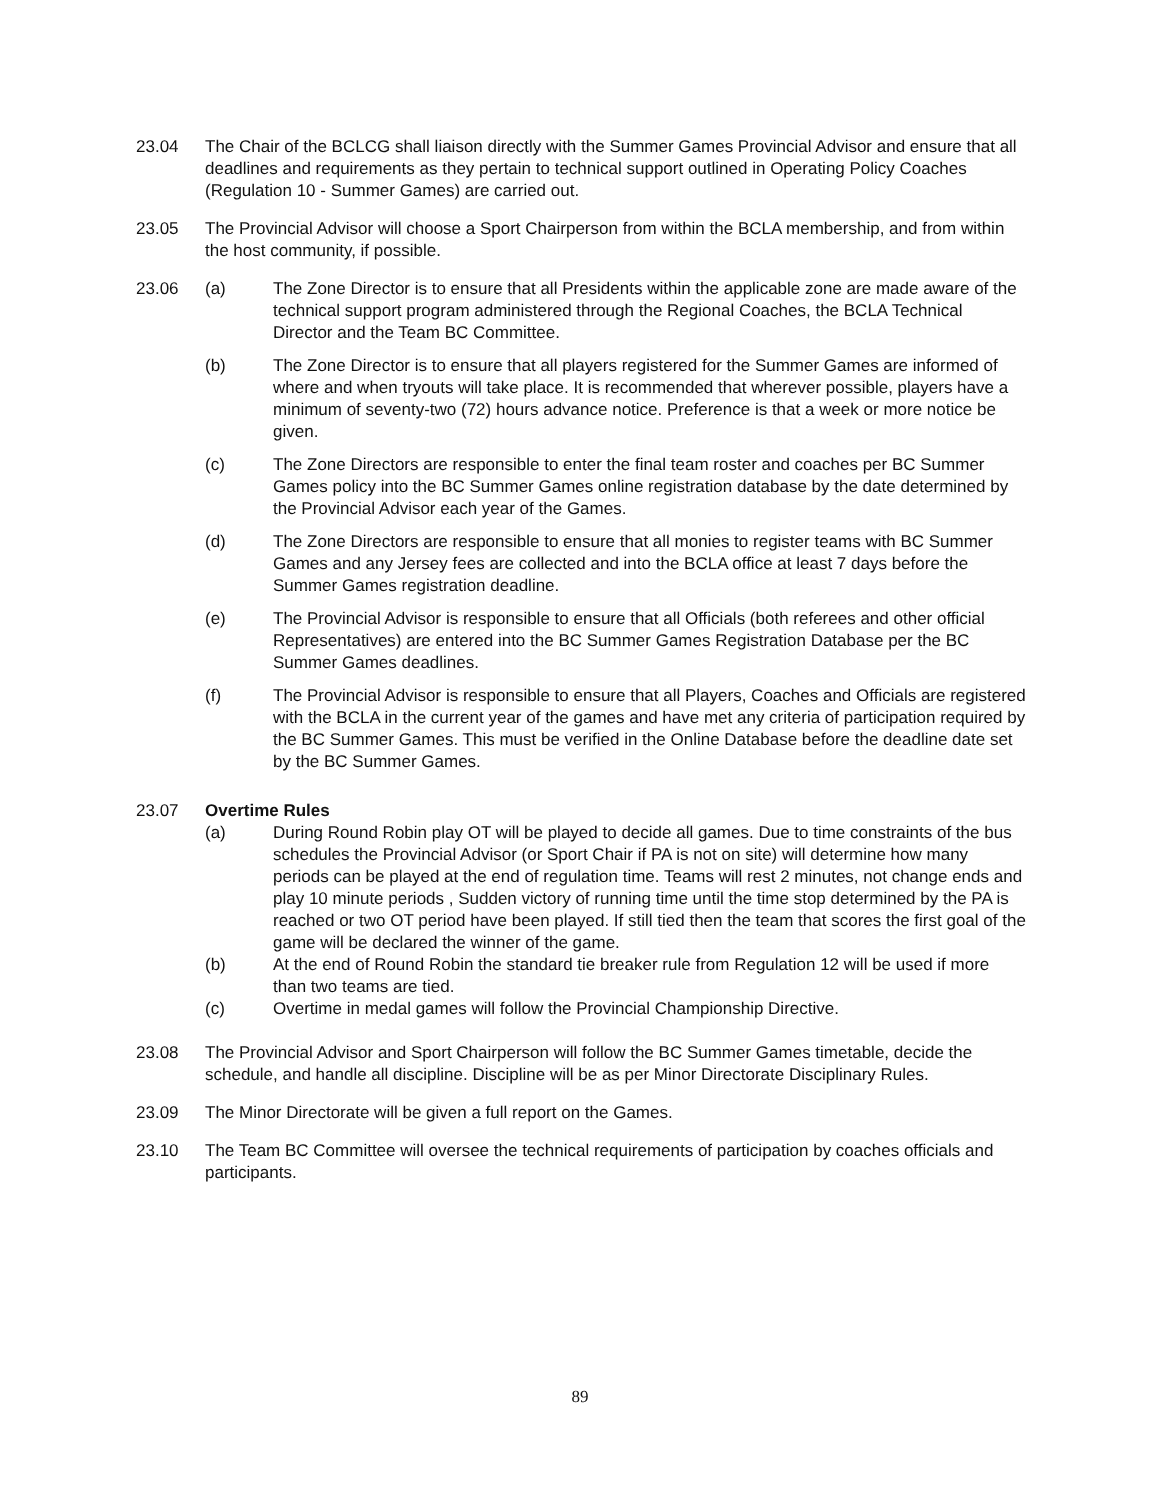23.04 The Chair of the BCLCG shall liaison directly with the Summer Games Provincial Advisor and ensure that all deadlines and requirements as they pertain to technical support outlined in Operating Policy Coaches (Regulation 10 - Summer Games) are carried out.
23.05 The Provincial Advisor will choose a Sport Chairperson from within the BCLA membership, and from within the host community, if possible.
23.06 (a) The Zone Director is to ensure that all Presidents within the applicable zone are made aware of the technical support program administered through the Regional Coaches, the BCLA Technical Director and the Team BC Committee.
(b) The Zone Director is to ensure that all players registered for the Summer Games are informed of where and when tryouts will take place. It is recommended that wherever possible, players have a minimum of seventy-two (72) hours advance notice. Preference is that a week or more notice be given.
(c) The Zone Directors are responsible to enter the final team roster and coaches per BC Summer Games policy into the BC Summer Games online registration database by the date determined by the Provincial Advisor each year of the Games.
(d) The Zone Directors are responsible to ensure that all monies to register teams with BC Summer Games and any Jersey fees are collected and into the BCLA office at least 7 days before the Summer Games registration deadline.
(e) The Provincial Advisor is responsible to ensure that all Officials (both referees and other official Representatives) are entered into the BC Summer Games Registration Database per the BC Summer Games deadlines.
(f) The Provincial Advisor is responsible to ensure that all Players, Coaches and Officials are registered with the BCLA in the current year of the games and have met any criteria of participation required by the BC Summer Games. This must be verified in the Online Database before the deadline date set by the BC Summer Games.
23.07 Overtime Rules
(a) During Round Robin play OT will be played to decide all games. Due to time constraints of the bus schedules the Provincial Advisor (or Sport Chair if PA is not on site) will determine how many periods can be played at the end of regulation time. Teams will rest 2 minutes, not change ends and play 10 minute periods , Sudden victory of running time until the time stop determined by the PA is reached or two OT period have been played. If still tied then the team that scores the first goal of the game will be declared the winner of the game.
(b) At the end of Round Robin the standard tie breaker rule from Regulation 12 will be used if more than two teams are tied.
(c) Overtime in medal games will follow the Provincial Championship Directive.
23.08 The Provincial Advisor and Sport Chairperson will follow the BC Summer Games timetable, decide the schedule, and handle all discipline. Discipline will be as per Minor Directorate Disciplinary Rules.
23.09 The Minor Directorate will be given a full report on the Games.
23.10 The Team BC Committee will oversee the technical requirements of participation by coaches officials and participants.
89